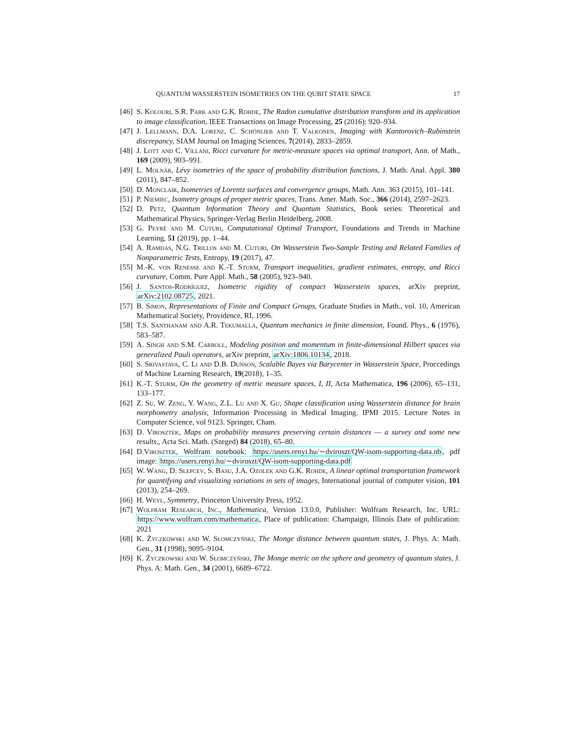QUANTUM WASSERSTEIN ISOMETRIES ON THE QUBIT STATE SPACE 17
[46] S. Kolouri, S.R. Park and G.K. Rohde, The Radon cumulative distribution transform and its application to image classification, IEEE Transactions on Image Processing, 25 (2016): 920–934.
[47] J. Lellmann, D.A. Lorenz, C. Schönlieb and T. Valkonen, Imaging with Kantorovich–Rubinstein discrepancy, SIAM Journal on Imaging Sciences, 7(2014), 2833–2859.
[48] J. Lott and C. Villani, Ricci curvature for metric-measure spaces via optimal transport, Ann. of Math., 169 (2009), 903–991.
[49] L. Molnár, Lévy isometries of the space of probability distribution functions, J. Math. Anal. Appl. 380 (2011), 847–852.
[50] D. Monclair, Isometries of Lorentz surfaces and convergence groups, Math. Ann. 363 (2015), 101–141.
[51] P. Niemiec, Isometry groups of proper metric spaces, Trans. Amer. Math. Soc., 366 (2014), 2597–2623.
[52] D. Petz, Quantum Information Theory and Quantum Statistics, Book series: Theoretical and Mathematical Physics, Springer-Verlag Berlin Heidelberg, 2008.
[53] G. Peyré and M. Cuturi, Computational Optimal Transport, Foundations and Trends in Machine Learning, 51 (2019), pp. 1–44.
[54] A. Ramdas, N.G. Trillos and M. Cuturi, On Wasserstein Two-Sample Testing and Related Families of Nonparametric Tests, Entropy, 19 (2017), 47.
[55] M.-K. von Renesse and K.-T. Sturm, Transport inequalities, gradient estimates, entropy, and Ricci curvature, Comm. Pure Appl. Math., 58 (2005), 923–940.
[56] J. Santos-Rodríguez, Isometric rigidity of compact Wasserstein spaces, arXiv preprint, arXiv:2102.08725, 2021.
[57] B. Simon, Representations of Finite and Compact Groups, Graduate Studies in Math., vol. 10, American Mathematical Society, Providence, RI, 1996.
[58] T.S. Santhanam and A.R. Tekumalla, Quantum mechanics in finite dimension, Found. Phys., 6 (1976), 583–587.
[59] A. Singh and S.M. Carroll, Modeling position and momentum in finite-dimensional Hilbert spaces via generalized Pauli operators, arXiv preprint, arXiv:1806.10134, 2018.
[60] S. Srivastava, C. Li and D.B. Dunson, Scalable Bayes via Barycenter in Wasserstein Space, Proccedings of Machine Learning Research, 19(2018), 1–35.
[61] K.-T. Sturm, On the geometry of metric measure spaces, I, II, Acta Mathematica, 196 (2006), 65–131, 133–177.
[62] Z. Su, W. Zeng, Y. Wang, Z.L. Lu and X. Gu, Shape classification using Wasserstein distance for brain morphometry analysis, Information Processing in Medical Imaging. IPMI 2015. Lecture Notes in Computer Science, vol 9123. Springer, Cham.
[63] D. Virosztek, Maps on probability measures preserving certain distances — a survey and some new results,, Acta Sci. Math. (Szeged) 84 (2018), 65–80.
[64] D.Virosztek, Wolfram notebook: https://users.renyi.hu/∼dviroszt/QW-isom-supporting-data.nb, pdf image: https://users.renyi.hu/∼dviroszt/QW-isom-supporting-data.pdf
[65] W. Wang, D. Slepcev, S. Basu, J.A. Ozolek and G.K. Rohde, A linear optimal transportation framework for quantifying and visualizing variations in sets of images, International journal of computer vision, 101 (2013), 254–269.
[66] H. Weyl, Symmetry, Princeton University Press, 1952.
[67] Wolfram Research, Inc., Mathematica, Version 13.0.0, Publisher: Wolfram Research, Inc. URL: https://www.wolfram.com/mathematica, Place of publication: Champaign, Illinois Date of publication: 2021
[68] K. Życzkowski and W. Słomczyński, The Monge distance between quantum states, J. Phys. A: Math. Gen., 31 (1998), 9095–9104.
[69] K. Życzkowski and W. Słomczyński, The Monge metric on the sphere and geometry of quantum states, J. Phys. A: Math. Gen., 34 (2001), 6689–6722.